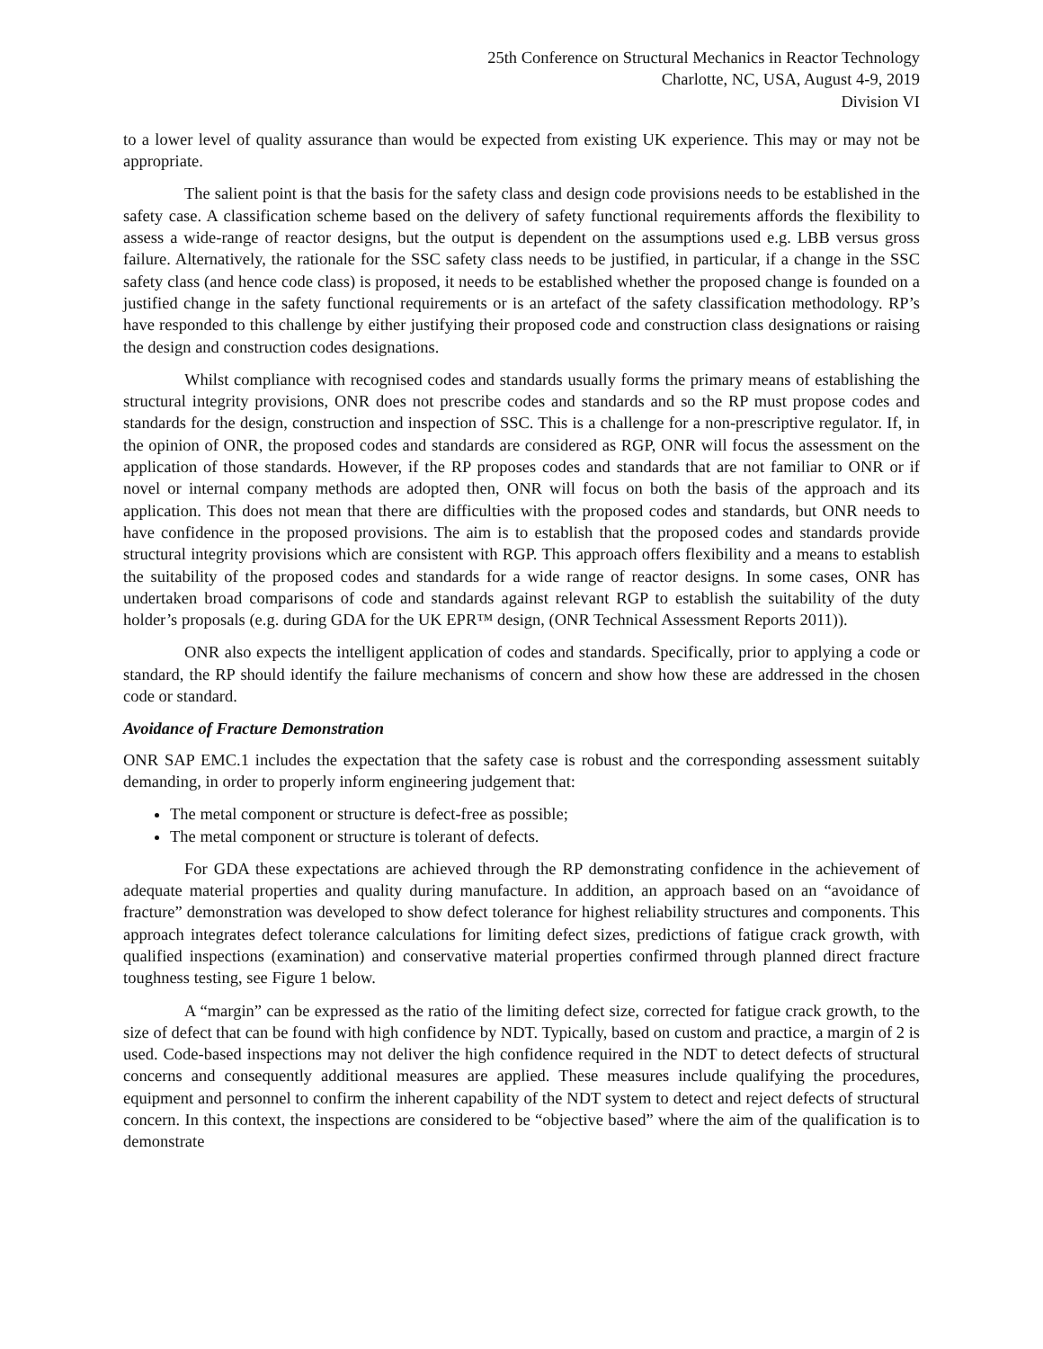25th Conference on Structural Mechanics in Reactor Technology
Charlotte, NC, USA, August 4-9, 2019
Division VI
to a lower level of quality assurance than would be expected from existing UK experience. This may or may not be appropriate.
The salient point is that the basis for the safety class and design code provisions needs to be established in the safety case. A classification scheme based on the delivery of safety functional requirements affords the flexibility to assess a wide-range of reactor designs, but the output is dependent on the assumptions used e.g. LBB versus gross failure. Alternatively, the rationale for the SSC safety class needs to be justified, in particular, if a change in the SSC safety class (and hence code class) is proposed, it needs to be established whether the proposed change is founded on a justified change in the safety functional requirements or is an artefact of the safety classification methodology. RP’s have responded to this challenge by either justifying their proposed code and construction class designations or raising the design and construction codes designations.
Whilst compliance with recognised codes and standards usually forms the primary means of establishing the structural integrity provisions, ONR does not prescribe codes and standards and so the RP must propose codes and standards for the design, construction and inspection of SSC. This is a challenge for a non-prescriptive regulator. If, in the opinion of ONR, the proposed codes and standards are considered as RGP, ONR will focus the assessment on the application of those standards. However, if the RP proposes codes and standards that are not familiar to ONR or if novel or internal company methods are adopted then, ONR will focus on both the basis of the approach and its application. This does not mean that there are difficulties with the proposed codes and standards, but ONR needs to have confidence in the proposed provisions. The aim is to establish that the proposed codes and standards provide structural integrity provisions which are consistent with RGP. This approach offers flexibility and a means to establish the suitability of the proposed codes and standards for a wide range of reactor designs. In some cases, ONR has undertaken broad comparisons of code and standards against relevant RGP to establish the suitability of the duty holder’s proposals (e.g. during GDA for the UK EPR™ design, (ONR Technical Assessment Reports 2011)).
ONR also expects the intelligent application of codes and standards. Specifically, prior to applying a code or standard, the RP should identify the failure mechanisms of concern and show how these are addressed in the chosen code or standard.
Avoidance of Fracture Demonstration
ONR SAP EMC.1 includes the expectation that the safety case is robust and the corresponding assessment suitably demanding, in order to properly inform engineering judgement that:
The metal component or structure is defect-free as possible;
The metal component or structure is tolerant of defects.
For GDA these expectations are achieved through the RP demonstrating confidence in the achievement of adequate material properties and quality during manufacture. In addition, an approach based on an “avoidance of fracture” demonstration was developed to show defect tolerance for highest reliability structures and components. This approach integrates defect tolerance calculations for limiting defect sizes, predictions of fatigue crack growth, with qualified inspections (examination) and conservative material properties confirmed through planned direct fracture toughness testing, see Figure 1 below.
A “margin” can be expressed as the ratio of the limiting defect size, corrected for fatigue crack growth, to the size of defect that can be found with high confidence by NDT. Typically, based on custom and practice, a margin of 2 is used. Code-based inspections may not deliver the high confidence required in the NDT to detect defects of structural concerns and consequently additional measures are applied. These measures include qualifying the procedures, equipment and personnel to confirm the inherent capability of the NDT system to detect and reject defects of structural concern. In this context, the inspections are considered to be “objective based” where the aim of the qualification is to demonstrate